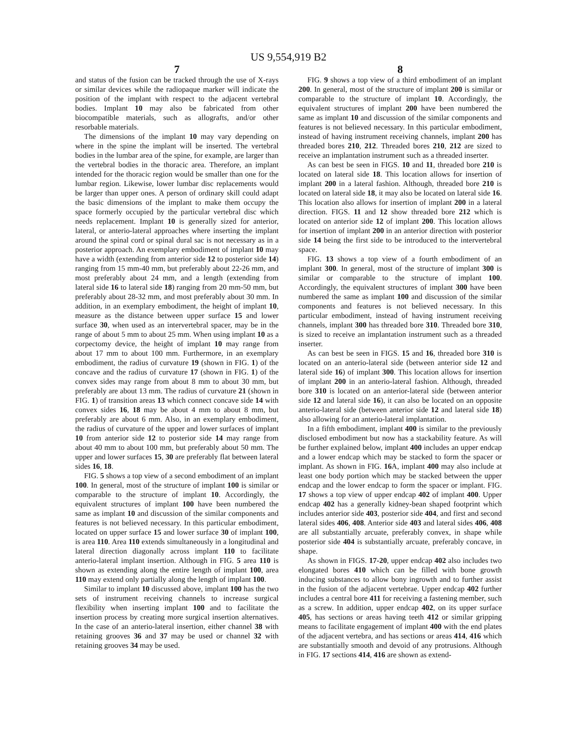US 9,554,919 B2
7
and status of the fusion can be tracked through the use of X-rays or similar devices while the radiopaque marker will indicate the position of the implant with respect to the adjacent vertebral bodies. Implant 10 may also be fabricated from other biocompatible materials, such as allografts, and/or other resorbable materials.
The dimensions of the implant 10 may vary depending on where in the spine the implant will be inserted. The vertebral bodies in the lumbar area of the spine, for example, are larger than the vertebral bodies in the thoracic area. Therefore, an implant intended for the thoracic region would be smaller than one for the lumbar region. Likewise, lower lumbar disc replacements would be larger than upper ones. A person of ordinary skill could adapt the basic dimensions of the implant to make them occupy the space formerly occupied by the particular vertebral disc which needs replacement. Implant 10 is generally sized for anterior, lateral, or anterio-lateral approaches where inserting the implant around the spinal cord or spinal dural sac is not necessary as in a posterior approach. An exemplary embodiment of implant 10 may have a width (extending from anterior side 12 to posterior side 14) ranging from 15 mm-40 mm, but preferably about 22-26 mm, and most preferably about 24 mm, and a length (extending from lateral side 16 to lateral side 18) ranging from 20 mm-50 mm, but preferably about 28-32 mm, and most preferably about 30 mm. In addition, in an exemplary embodiment, the height of implant 10, measure as the distance between upper surface 15 and lower surface 30, when used as an intervertebral spacer, may be in the range of about 5 mm to about 25 mm. When using implant 10 as a corpectomy device, the height of implant 10 may range from about 17 mm to about 100 mm. Furthermore, in an exemplary embodiment, the radius of curvature 19 (shown in FIG. 1) of the concave and the radius of curvature 17 (shown in FIG. 1) of the convex sides may range from about 8 mm to about 30 mm, but preferably are about 13 mm. The radius of curvature 21 (shown in FIG. 1) of transition areas 13 which connect concave side 14 with convex sides 16, 18 may be about 4 mm to about 8 mm, but preferably are about 6 mm. Also, in an exemplary embodiment, the radius of curvature of the upper and lower surfaces of implant 10 from anterior side 12 to posterior side 14 may range from about 40 mm to about 100 mm, but preferably about 50 mm. The upper and lower surfaces 15, 30 are preferably flat between lateral sides 16, 18.
FIG. 5 shows a top view of a second embodiment of an implant 100. In general, most of the structure of implant 100 is similar or comparable to the structure of implant 10. Accordingly, the equivalent structures of implant 100 have been numbered the same as implant 10 and discussion of the similar components and features is not believed necessary. In this particular embodiment, located on upper surface 15 and lower surface 30 of implant 100, is area 110. Area 110 extends simultaneously in a longitudinal and lateral direction diagonally across implant 110 to facilitate anterio-lateral implant insertion. Although in FIG. 5 area 110 is shown as extending along the entire length of implant 100, area 110 may extend only partially along the length of implant 100.
Similar to implant 10 discussed above, implant 100 has the two sets of instrument receiving channels to increase surgical flexibility when inserting implant 100 and to facilitate the insertion process by creating more surgical insertion alternatives. In the case of an anterio-lateral insertion, either channel 38 with retaining grooves 36 and 37 may be used or channel 32 with retaining grooves 34 may be used.
8
FIG. 9 shows a top view of a third embodiment of an implant 200. In general, most of the structure of implant 200 is similar or comparable to the structure of implant 10. Accordingly, the equivalent structures of implant 200 have been numbered the same as implant 10 and discussion of the similar components and features is not believed necessary. In this particular embodiment, instead of having instrument receiving channels, implant 200 has threaded bores 210, 212. Threaded bores 210, 212 are sized to receive an implantation instrument such as a threaded inserter.
As can best be seen in FIGS. 10 and 11, threaded bore 210 is located on lateral side 18. This location allows for insertion of implant 200 in a lateral fashion. Although, threaded bore 210 is located on lateral side 18, it may also be located on lateral side 16. This location also allows for insertion of implant 200 in a lateral direction. FIGS. 11 and 12 show threaded bore 212 which is located on anterior side 12 of implant 200. This location allows for insertion of implant 200 in an anterior direction with posterior side 14 being the first side to be introduced to the intervertebral space.
FIG. 13 shows a top view of a fourth embodiment of an implant 300. In general, most of the structure of implant 300 is similar or comparable to the structure of implant 100. Accordingly, the equivalent structures of implant 300 have been numbered the same as implant 100 and discussion of the similar components and features is not believed necessary. In this particular embodiment, instead of having instrument receiving channels, implant 300 has threaded bore 310. Threaded bore 310, is sized to receive an implantation instrument such as a threaded inserter.
As can best be seen in FIGS. 15 and 16, threaded bore 310 is located on an anterio-lateral side (between anterior side 12 and lateral side 16) of implant 300. This location allows for insertion of implant 200 in an anterio-lateral fashion. Although, threaded bore 310 is located on an anterior-lateral side (between anterior side 12 and lateral side 16), it can also be located on an opposite anterio-lateral side (between anterior side 12 and lateral side 18) also allowing for an anterio-lateral implantation.
In a fifth embodiment, implant 400 is similar to the previously disclosed embodiment but now has a stackability feature. As will be further explained below, implant 400 includes an upper endcap and a lower endcap which may be stacked to form the spacer or implant. As shown in FIG. 16 A, implant 400 may also include at least one body portion which may be stacked between the upper endcap and the lower endcap to form the spacer or implant. FIG. 17 shows a top view of upper endcap 402 of implant 400. Upper endcap 402 has a generally kidney-bean shaped footprint which includes anterior side 403, posterior side 404, and first and second lateral sides 406, 408. Anterior side 403 and lateral sides 406, 408 are all substantially arcuate, preferably convex, in shape while posterior side 404 is substantially arcuate, preferably concave, in shape.
As shown in FIGS. 17-20, upper endcap 402 also includes two elongated bores 410 which can be filled with bone growth inducing substances to allow bony ingrowth and to further assist in the fusion of the adjacent vertebrae. Upper endcap 402 further includes a central bore 411 for receiving a fastening member, such as a screw. In addition, upper endcap 402, on its upper surface 405, has sections or areas having teeth 412 or similar gripping means to facilitate engagement of implant 400 with the end plates of the adjacent vertebra, and has sections or areas 414, 416 which are substantially smooth and devoid of any protrusions. Although in FIG. 17 sections 414, 416 are shown as extend-